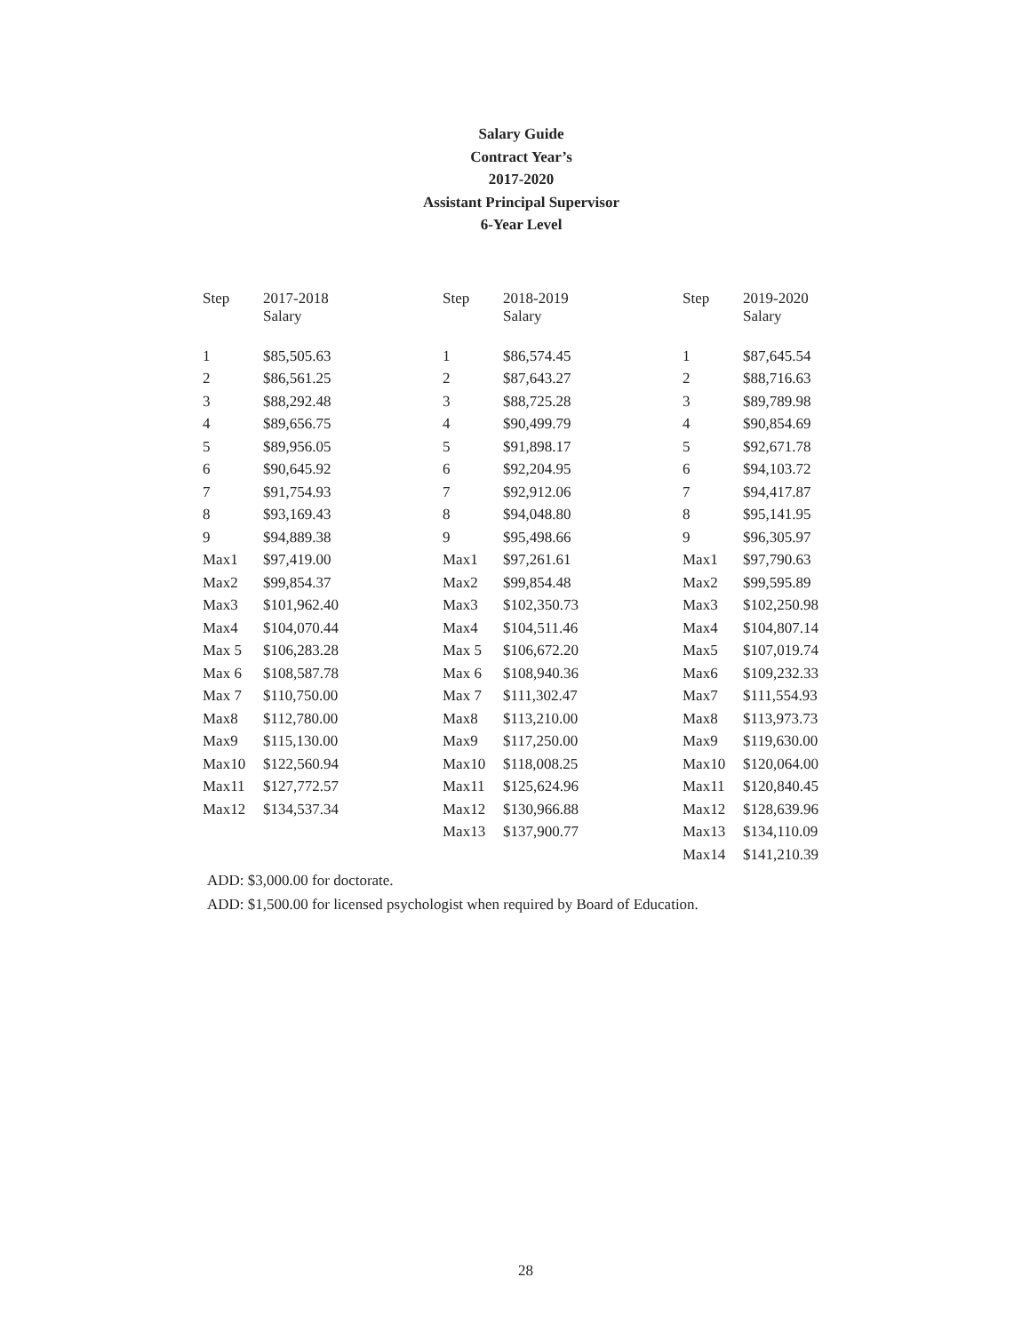Salary Guide
Contract Year’s
2017-2020
Assistant Principal Supervisor
6-Year Level
| Step | 2017-2018 Salary | Step | 2018-2019 Salary | Step | 2019-2020 Salary |
| --- | --- | --- | --- | --- | --- |
| 1 | $85,505.63 | 1 | $86,574.45 | 1 | $87,645.54 |
| 2 | $86,561.25 | 2 | $87,643.27 | 2 | $88,716.63 |
| 3 | $88,292.48 | 3 | $88,725.28 | 3 | $89,789.98 |
| 4 | $89,656.75 | 4 | $90,499.79 | 4 | $90,854.69 |
| 5 | $89,956.05 | 5 | $91,898.17 | 5 | $92,671.78 |
| 6 | $90,645.92 | 6 | $92,204.95 | 6 | $94,103.72 |
| 7 | $91,754.93 | 7 | $92,912.06 | 7 | $94,417.87 |
| 8 | $93,169.43 | 8 | $94,048.80 | 8 | $95,141.95 |
| 9 | $94,889.38 | 9 | $95,498.66 | 9 | $96,305.97 |
| Max1 | $97,419.00 | Max1 | $97,261.61 | Max1 | $97,790.63 |
| Max2 | $99,854.37 | Max2 | $99,854.48 | Max2 | $99,595.89 |
| Max3 | $101,962.40 | Max3 | $102,350.73 | Max3 | $102,250.98 |
| Max4 | $104,070.44 | Max4 | $104,511.46 | Max4 | $104,807.14 |
| Max 5 | $106,283.28 | Max 5 | $106,672.20 | Max5 | $107,019.74 |
| Max 6 | $108,587.78 | Max 6 | $108,940.36 | Max6 | $109,232.33 |
| Max 7 | $110,750.00 | Max 7 | $111,302.47 | Max7 | $111,554.93 |
| Max8 | $112,780.00 | Max8 | $113,210.00 | Max8 | $113,973.73 |
| Max9 | $115,130.00 | Max9 | $117,250.00 | Max9 | $119,630.00 |
| Max10 | $122,560.94 | Max10 | $118,008.25 | Max10 | $120,064.00 |
| Max11 | $127,772.57 | Max11 | $125,624.96 | Max11 | $120,840.45 |
| Max12 | $134,537.34 | Max12 | $130,966.88 | Max12 | $128,639.96 |
| | | Max13 | $137,900.77 | Max13 | $134,110.09 |
| | | | | Max14 | $141,210.39 |
ADD: $3,000.00 for doctorate.
ADD: $1,500.00 for licensed psychologist when required by Board of Education.
28